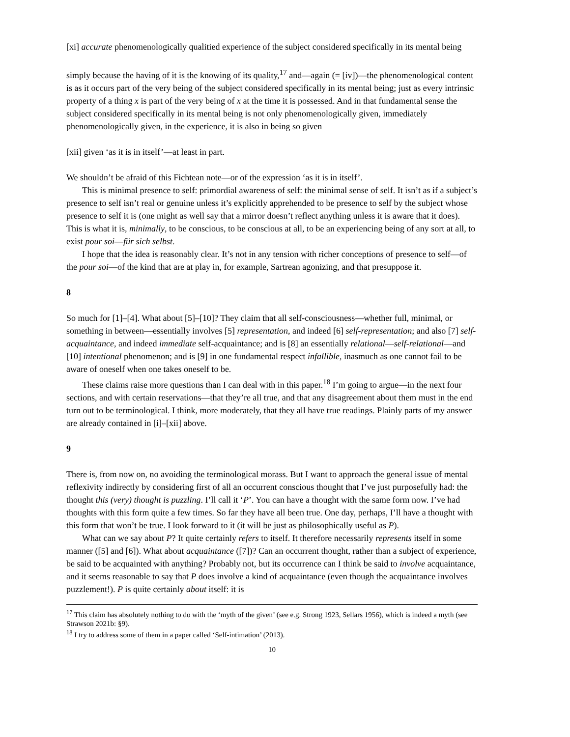[xi] accurate phenomenologically qualitied experience of the subject considered specifically in its mental being
simply because the having of it is the knowing of its quality,<sup>17</sup> and—again (= [iv])—the phenomenological content is as it occurs part of the very being of the subject considered specifically in its mental being; just as every intrinsic property of a thing x is part of the very being of x at the time it is possessed. And in that fundamental sense the subject considered specifically in its mental being is not only phenomenologically given, immediately phenomenologically given, in the experience, it is also in being so given
[xii] given ‘as it is in itself’—at least in part.
We shouldn’t be afraid of this Fichtean note—or of the expression ‘as it is in itself’.
This is minimal presence to self: primordial awareness of self: the minimal sense of self. It isn’t as if a subject’s presence to self isn’t real or genuine unless it’s explicitly apprehended to be presence to self by the subject whose presence to self it is (one might as well say that a mirror doesn’t reflect anything unless it is aware that it does). This is what it is, minimally, to be conscious, to be conscious at all, to be an experiencing being of any sort at all, to exist pour soi—für sich selbst.
I hope that the idea is reasonably clear. It’s not in any tension with richer conceptions of presence to self—of the pour soi—of the kind that are at play in, for example, Sartrean agonizing, and that presuppose it.
8
So much for [1]–[4]. What about [5]–[10]? They claim that all self-consciousness—whether full, minimal, or something in between—essentially involves [5] representation, and indeed [6] self-representation; and also [7] self-acquaintance, and indeed immediate self-acquaintance; and is [8] an essentially relational—self-relational—and [10] intentional phenomenon; and is [9] in one fundamental respect infallible, inasmuch as one cannot fail to be aware of oneself when one takes oneself to be.
These claims raise more questions than I can deal with in this paper.<sup>18</sup> I’m going to argue—in the next four sections, and with certain reservations—that they’re all true, and that any disagreement about them must in the end turn out to be terminological. I think, more moderately, that they all have true readings. Plainly parts of my answer are already contained in [i]–[xii] above.
9
There is, from now on, no avoiding the terminological morass. But I want to approach the general issue of mental reflexivity indirectly by considering first of all an occurrent conscious thought that I’ve just purposefully had: the thought this (very) thought is puzzling. I’ll call it ‘P’. You can have a thought with the same form now. I’ve had thoughts with this form quite a few times. So far they have all been true. One day, perhaps, I’ll have a thought with this form that won’t be true. I look forward to it (it will be just as philosophically useful as P).
What can we say about P? It quite certainly refers to itself. It therefore necessarily represents itself in some manner ([5] and [6]). What about acquaintance ([7])? Can an occurrent thought, rather than a subject of experience, be said to be acquainted with anything? Probably not, but its occurrence can I think be said to involve acquaintance, and it seems reasonable to say that P does involve a kind of acquaintance (even though the acquaintance involves puzzlement!). P is quite certainly about itself: it is
<sup>17</sup> This claim has absolutely nothing to do with the ‘myth of the given’ (see e.g. Strong 1923, Sellars 1956), which is indeed a myth (see Strawson 2021b: §9).
<sup>18</sup> I try to address some of them in a paper called ‘Self-intimation’ (2013).
10